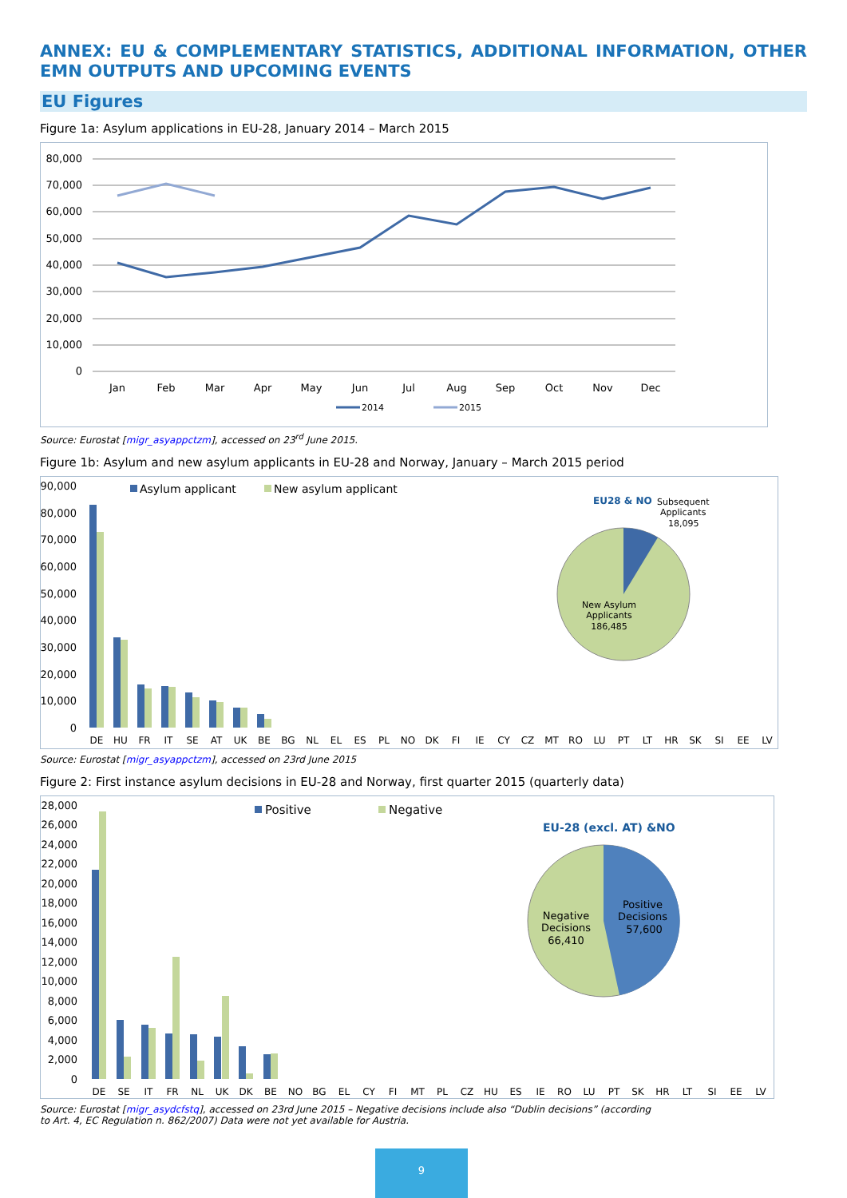ANNEX: EU & COMPLEMENTARY STATISTICS, ADDITIONAL INFORMATION, OTHER EMN OUTPUTS AND UPCOMING EVENTS
EU Figures
Figure 1a: Asylum applications in EU-28, January 2014 – March 2015
80,000
70,000
60,000
50,000
40,000
30,000
20,000
10,000
0
Jan
Feb
Mar
Apr
May
Jun
Jul
Aug
Sep
Oct
Nov
Dec
2014
2015
Source: Eurostat [migr_asyappctzm], accessed on 23<sup>rd</sup> June 2015.
Figure 1b: Asylum and new asylum applicants in EU-28 and Norway, January – March 2015 period
90,000
80,000
70,000
60,000
50,000
40,000
30,000
20,000
10,000
0
Asylum applicant
New asylum applicant
DE
HU
FR
IT
SE
AT
UK
BE
BG
NL
EL
ES
PL
NO
DK
FI
IE
CY
CZ
MT
RO
LU
PT
LT
HR
SK
SI
EE
LV
EU28 & NO
Subsequent
Applicants
18,095
New Asylum
Applicants
186,485
Source: Eurostat [migr_asyappctzm], accessed on 23rd June 2015
Figure 2: First instance asylum decisions in EU-28 and Norway, first quarter 2015 (quarterly data)
28,000
26,000
24,000
22,000
20,000
18,000
16,000
14,000
12,000
10,000
8,000
6,000
4,000
2,000
0
Positive
Negative
DE
SE
IT
FR
NL
UK
DK
BE
NO
BG
EL
CY
FI
MT
PL
CZ
HU
ES
IE
RO
LU
PT
SK
HR
LT
SI
EE
LV
EU-28 (excl. AT) &NO
Negative
Decisions
66,410
Positive
Decisions
57,600
Source: Eurostat [migr_asydcfstq], accessed on 23rd June 2015 – Negative decisions include also “Dublin decisions” (according
to Art. 4, EC Regulation n. 862/2007) Data were not yet available for Austria.
9